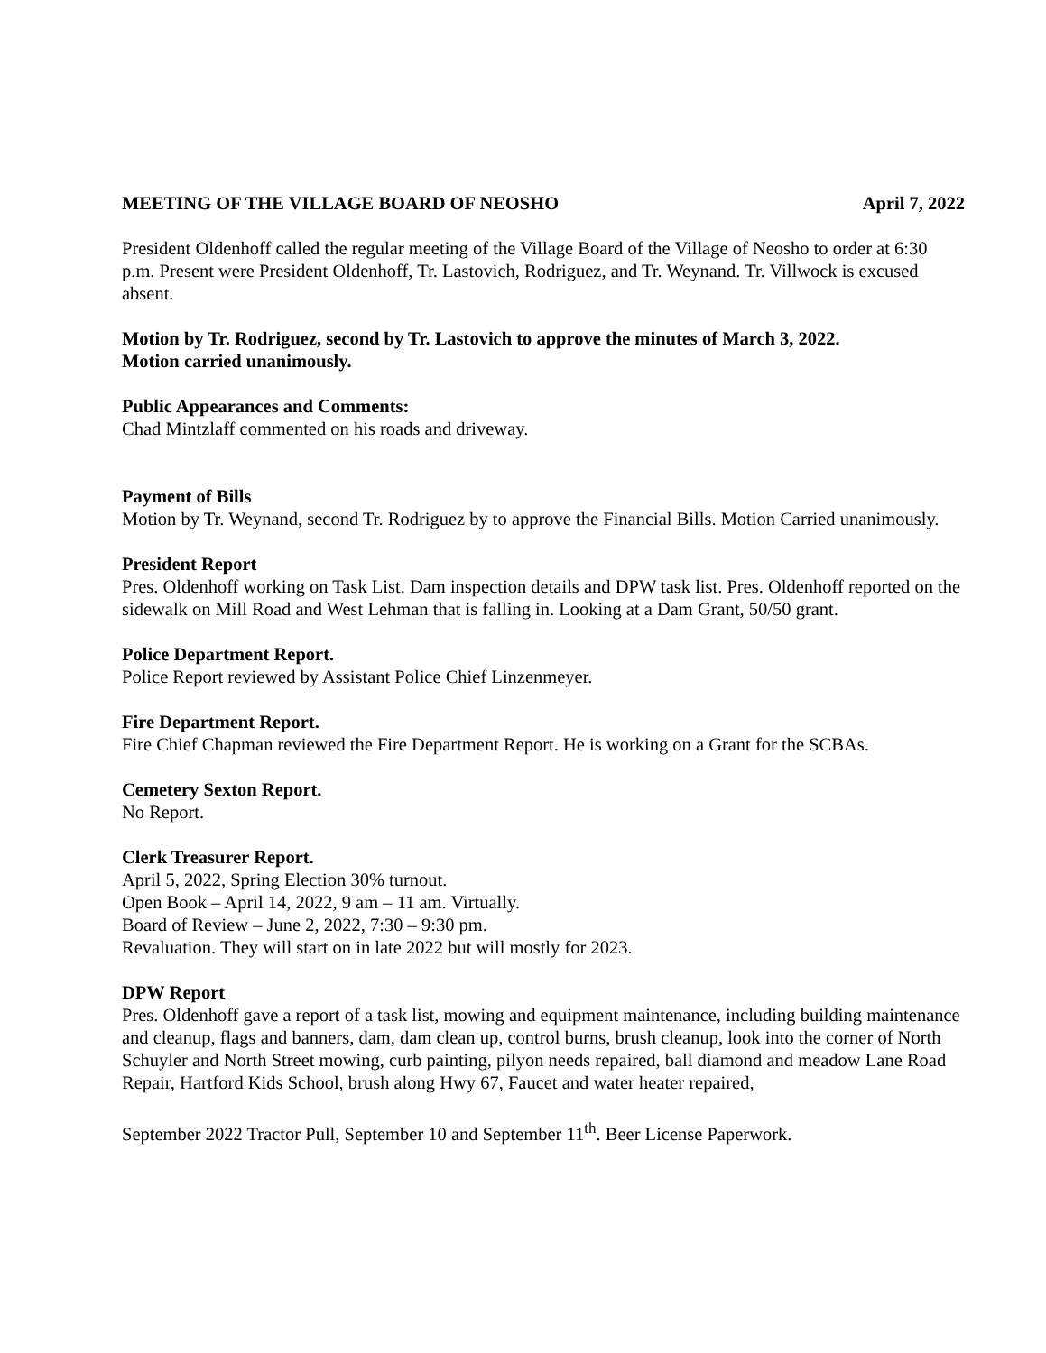MEETING OF THE VILLAGE BOARD OF NEOSHO April 7, 2022
President Oldenhoff called the regular meeting of the Village Board of the Village of Neosho to order at 6:30 p.m. Present were President Oldenhoff, Tr. Lastovich, Rodriguez, and Tr. Weynand. Tr. Villwock is excused absent.
Motion by Tr. Rodriguez, second by Tr. Lastovich to approve the minutes of March 3, 2022.
Motion carried unanimously.
Public Appearances and Comments:
Chad Mintzlaff commented on his roads and driveway.
Payment of Bills
Motion by Tr. Weynand, second Tr. Rodriguez by to approve the Financial Bills. Motion Carried unanimously.
President Report
Pres. Oldenhoff working on Task List. Dam inspection details and DPW task list. Pres. Oldenhoff reported on the sidewalk on Mill Road and West Lehman that is falling in. Looking at a Dam Grant, 50/50 grant.
Police Department Report.
Police Report reviewed by Assistant Police Chief Linzenmeyer.
Fire Department Report.
Fire Chief Chapman reviewed the Fire Department Report. He is working on a Grant for the SCBAs.
Cemetery Sexton Report.
No Report.
Clerk Treasurer Report.
April 5, 2022, Spring Election 30% turnout.
Open Book – April 14, 2022, 9 am – 11 am. Virtually.
Board of Review – June 2, 2022, 7:30 – 9:30 pm.
Revaluation. They will start on in late 2022 but will mostly for 2023.
DPW Report
Pres. Oldenhoff gave a report of a task list, mowing and equipment maintenance, including building maintenance and cleanup, flags and banners, dam, dam clean up, control burns, brush cleanup, look into the corner of North Schuyler and North Street mowing, curb painting, pilyon needs repaired, ball diamond and meadow Lane Road Repair, Hartford Kids School, brush along Hwy 67, Faucet and water heater repaired,
September 2022 Tractor Pull, September 10 and September 11<sup>th</sup>. Beer License Paperwork.